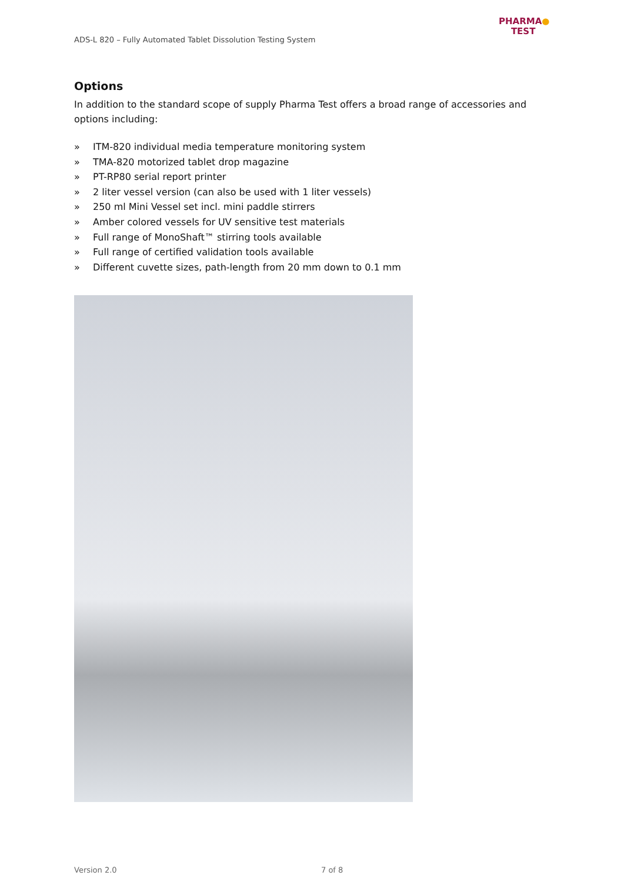ADS-L 820 – Fully Automated Tablet Dissolution Testing System
PHARMA●
TEST
Options
In addition to the standard scope of supply Pharma Test offers a broad range of accessories and options including:
» ITM-820 individual media temperature monitoring system
» TMA-820 motorized tablet drop magazine
» PT-RP80 serial report printer
» 2 liter vessel version (can also be used with 1 liter vessels)
» 250 ml Mini Vessel set incl. mini paddle stirrers
» Amber colored vessels for UV sensitive test materials
» Full range of MonoShaft™ stirring tools available
» Full range of certified validation tools available
» Different cuvette sizes, path-length from 20 mm down to 0.1 mm
Version 2.0 7 of 8